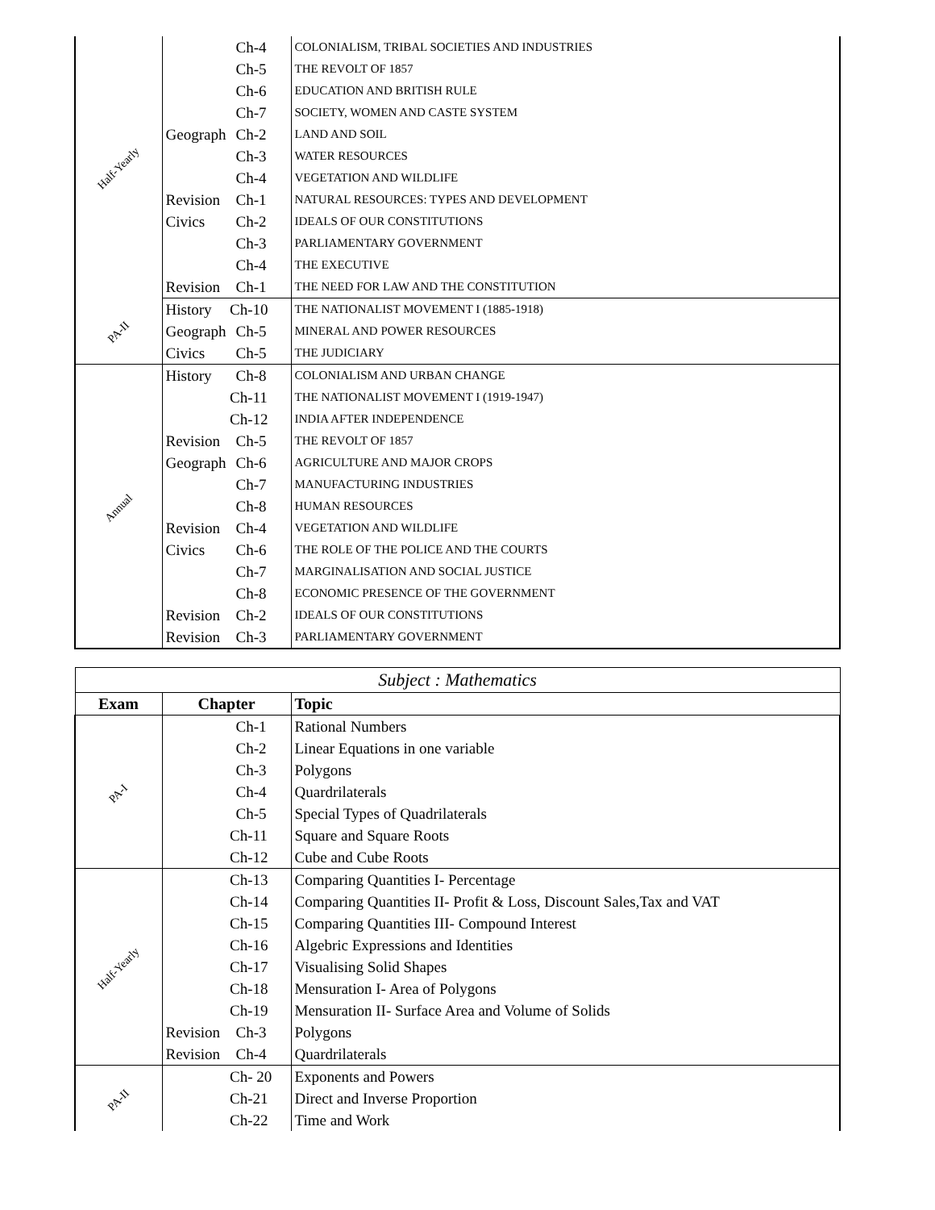| Half-Yearly | | Ch-4 | COLONIALISM, TRIBAL SOCIETIES AND INDUSTRIES |
| | | Ch-5 | THE REVOLT OF 1857 |
| | | Ch-6 | EDUCATION AND BRITISH RULE |
| | | Ch-7 | SOCIETY, WOMEN AND CASTE SYSTEM |
| | Geograph | Ch-2 | LAND AND SOIL |
| | | Ch-3 | WATER RESOURCES |
| | | Ch-4 | VEGETATION AND WILDLIFE |
| | Revision | Ch-1 | NATURAL RESOURCES: TYPES AND DEVELOPMENT |
| | Civics | Ch-2 | IDEALS OF OUR CONSTITUTIONS |
| | | Ch-3 | PARLIAMENTARY GOVERNMENT |
| | | Ch-4 | THE EXECUTIVE |
| | Revision | Ch-1 | THE NEED FOR LAW AND THE CONSTITUTION |
| PA-II | History | Ch-10 | THE NATIONALIST MOVEMENT I (1885-1918) |
| | Geograph | Ch-5 | MINERAL AND POWER RESOURCES |
| | Civics | Ch-5 | THE JUDICIARY |
| Annual | History | Ch-8 | COLONIALISM AND URBAN CHANGE |
| | | Ch-11 | THE NATIONALIST MOVEMENT I (1919-1947) |
| | | Ch-12 | INDIA AFTER INDEPENDENCE |
| | Revision | Ch-5 | THE REVOLT OF 1857 |
| | Geograph | Ch-6 | AGRICULTURE AND MAJOR CROPS |
| | | Ch-7 | MANUFACTURING INDUSTRIES |
| | | Ch-8 | HUMAN RESOURCES |
| | Revision | Ch-4 | VEGETATION AND WILDLIFE |
| | Civics | Ch-6 | THE ROLE OF THE POLICE AND THE COURTS |
| | | Ch-7 | MARGINALISATION AND SOCIAL JUSTICE |
| | | Ch-8 | ECONOMIC PRESENCE OF THE GOVERNMENT |
| | Revision | Ch-2 | IDEALS OF OUR CONSTITUTIONS |
| | Revision | Ch-3 | PARLIAMENTARY GOVERNMENT |
| Subject : Mathematics | | | |
| Exam | Chapter | | Topic |
| PA-I | | Ch-1 | Rational Numbers |
| | | Ch-2 | Linear Equations in one variable |
| | | Ch-3 | Polygons |
| | | Ch-4 | Quardrilaterals |
| | | Ch-5 | Special Types of Quadrilaterals |
| | | Ch-11 | Square and Square Roots |
| | | Ch-12 | Cube and Cube Roots |
| Half-Yearly | | Ch-13 | Comparing Quantities I- Percentage |
| | | Ch-14 | Comparing Quantities II- Profit & Loss, Discount Sales,Tax and VAT |
| | | Ch-15 | Comparing Quantities III- Compound Interest |
| | | Ch-16 | Algebric Expressions and Identities |
| | | Ch-17 | Visualising Solid Shapes |
| | | Ch-18 | Mensuration I- Area of Polygons |
| | | Ch-19 | Mensuration II- Surface Area and Volume of Solids |
| | Revision | Ch-3 | Polygons |
| | Revision | Ch-4 | Quardrilaterals |
| PA-II | | Ch- 20 | Exponents and Powers |
| | | Ch-21 | Direct and Inverse Proportion |
| | | Ch-22 | Time and Work |